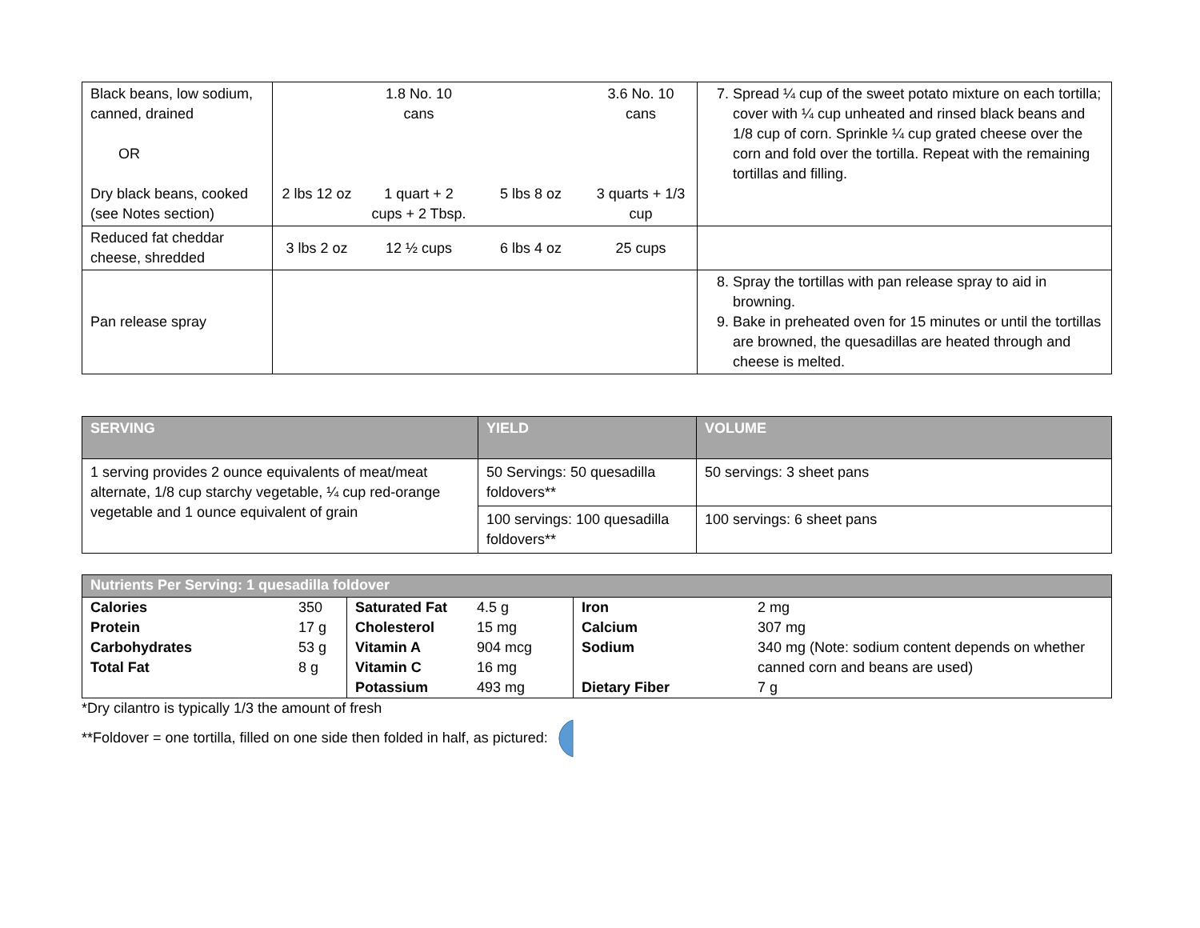| Black beans, low sodium, canned, drained OR Dry black beans, cooked (see Notes section) | 2 lbs 12 oz | 1.8 No. 10 cans 1 quart + 2 cups + 2 Tbsp. | 5 lbs 8 oz | 3.6 No. 10 cans 3 quarts + 1/3 cup | 7. Spread ¼ cup of the sweet potato mixture on each tortilla; cover with ¼ cup unheated and rinsed black beans and 1/8 cup of corn. Sprinkle ¼ cup grated cheese over the corn and fold over the tortilla. Repeat with the remaining tortillas and filling. |
| Reduced fat cheddar cheese, shredded | 3 lbs 2 oz | 12 ½ cups | 6 lbs 4 oz | 25 cups | |
| Pan release spray | | | | | 8. Spray the tortillas with pan release spray to aid in browning. 9. Bake in preheated oven for 15 minutes or until the tortillas are browned, the quesadillas are heated through and cheese is melted. |
| SERVING | YIELD | VOLUME |
| --- | --- | --- |
| 1 serving provides 2 ounce equivalents of meat/meat alternate, 1/8 cup starchy vegetable, ¼ cup red-orange vegetable and 1 ounce equivalent of grain | 50 Servings: 50 quesadilla foldovers** | 50 servings: 3 sheet pans |
| | 100 servings: 100 quesadilla foldovers** | 100 servings: 6 sheet pans |
| Nutrients Per Serving: 1 quesadilla foldover | | | | | |
| --- | --- | --- | --- | --- | --- |
| Calories | 350 | Saturated Fat | 4.5 g | Iron | 2 mg |
| Protein | 17 g | Cholesterol | 15 mg | Calcium | 307 mg |
| Carbohydrates | 53 g | Vitamin A | 904 mcg | Sodium | 340 mg (Note: sodium content depends on whether canned corn and beans are used) |
| Total Fat | 8 g | Vitamin C | 16 mg | | |
| | | Potassium | 493 mg | Dietary Fiber | 7 g |
*Dry cilantro is typically 1/3 the amount of fresh
**Foldover = one tortilla, filled on one side then folded in half, as pictured: